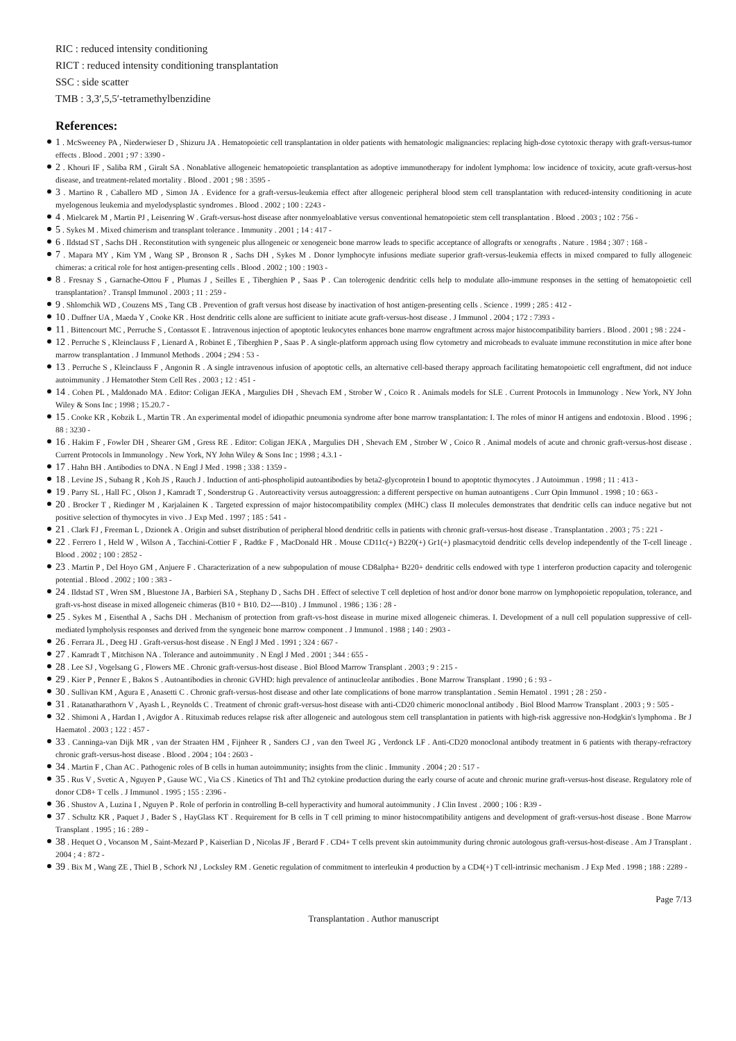RIC : reduced intensity conditioning
RICT : reduced intensity conditioning transplantation
SSC : side scatter
TMB : 3,3′,5,5′-tetramethylbenzidine
References:
1 . McSweeney PA , Niederwieser D , Shizuru JA . Hematopoietic cell transplantation in older patients with hematologic malignancies: replacing high-dose cytotoxic therapy with graft-versus-tumor effects . Blood . 2001 ; 97 : 3390 -
2 . Khouri IF , Saliba RM , Giralt SA . Nonablative allogeneic hematopoietic transplantation as adoptive immunotherapy for indolent lymphoma: low incidence of toxicity, acute graft-versus-host disease, and treatment-related mortality . Blood . 2001 ; 98 : 3595 -
3 . Martino R , Caballero MD , Simon JA . Evidence for a graft-versus-leukemia effect after allogeneic peripheral blood stem cell transplantation with reduced-intensity conditioning in acute myelogenous leukemia and myelodysplastic syndromes . Blood . 2002 ; 100 : 2243 -
4 . Mielcarek M , Martin PJ , Leisenring W . Graft-versus-host disease after nonmyeloablative versus conventional hematopoietic stem cell transplantation . Blood . 2003 ; 102 : 756 -
5 . Sykes M . Mixed chimerism and transplant tolerance . Immunity . 2001 ; 14 : 417 -
6 . Ildstad ST , Sachs DH . Reconstitution with syngeneic plus allogeneic or xenogeneic bone marrow leads to specific acceptance of allografts or xenografts . Nature . 1984 ; 307 : 168 -
7 . Mapara MY , Kim YM , Wang SP , Bronson R , Sachs DH , Sykes M . Donor lymphocyte infusions mediate superior graft-versus-leukemia effects in mixed compared to fully allogeneic chimeras: a critical role for host antigen-presenting cells . Blood . 2002 ; 100 : 1903 -
8 . Fresnay S , Garnache-Ottou F , Plumas J , Seilles E , Tiberghien P , Saas P . Can tolerogenic dendritic cells help to modulate allo-immune responses in the setting of hematopoietic cell transplantation? . Transpl Immunol . 2003 ; 11 : 259 -
9 . Shlomchik WD , Couzens MS , Tang CB . Prevention of graft versus host disease by inactivation of host antigen-presenting cells . Science . 1999 ; 285 : 412 -
10 . Duffner UA , Maeda Y , Cooke KR . Host dendritic cells alone are sufficient to initiate acute graft-versus-host disease . J Immunol . 2004 ; 172 : 7393 -
11 . Bittencourt MC , Perruche S , Contassot E . Intravenous injection of apoptotic leukocytes enhances bone marrow engraftment across major histocompatibility barriers . Blood . 2001 ; 98 : 224 -
12 . Perruche S , Kleinclauss F , Lienard A , Robinet E , Tiberghien P , Saas P . A single-platform approach using flow cytometry and microbeads to evaluate immune reconstitution in mice after bone marrow transplantation . J Immunol Methods . 2004 ; 294 : 53 -
13 . Perruche S , Kleinclauss F , Angonin R . A single intravenous infusion of apoptotic cells, an alternative cell-based therapy approach facilitating hematopoietic cell engraftment, did not induce autoimmunity . J Hematother Stem Cell Res . 2003 ; 12 : 451 -
14 . Cohen PL , Maldonado MA . Editor: Coligan JEKA , Margulies DH , Shevach EM , Strober W , Coico R . Animals models for SLE . Current Protocols in Immunology . New York, NY John Wiley & Sons Inc ; 1998 ; 15.20.7 -
15 . Cooke KR , Kobzik L , Martin TR . An experimental model of idiopathic pneumonia syndrome after bone marrow transplantation: I. The roles of minor H antigens and endotoxin . Blood . 1996 ; 88 : 3230 -
16 . Hakim F , Fowler DH , Shearer GM , Gress RE . Editor: Coligan JEKA , Margulies DH , Shevach EM , Strober W , Coico R . Animal models of acute and chronic graft-versus-host disease . Current Protocols in Immunology . New York, NY John Wiley & Sons Inc ; 1998 ; 4.3.1 -
17 . Hahn BH . Antibodies to DNA . N Engl J Med . 1998 ; 338 : 1359 -
18 . Levine JS , Subang R , Koh JS , Rauch J . Induction of anti-phospholipid autoantibodies by beta2-glycoprotein I bound to apoptotic thymocytes . J Autoimmun . 1998 ; 11 : 413 -
19 . Parry SL , Hall FC , Olson J , Kamradt T , Sonderstrup G . Autoreactivity versus autoaggression: a different perspective on human autoantigens . Curr Opin Immunol . 1998 ; 10 : 663 -
20 . Brocker T , Riedinger M , Karjalainen K . Targeted expression of major histocompatibility complex (MHC) class II molecules demonstrates that dendritic cells can induce negative but not positive selection of thymocytes in vivo . J Exp Med . 1997 ; 185 : 541 -
21 . Clark FJ , Freeman L , Dzionek A . Origin and subset distribution of peripheral blood dendritic cells in patients with chronic graft-versus-host disease . Transplantation . 2003 ; 75 : 221 -
22 . Ferrero I , Held W , Wilson A , Tacchini-Cottier F , Radtke F , MacDonald HR . Mouse CD11c(+) B220(+) Gr1(+) plasmacytoid dendritic cells develop independently of the T-cell lineage . Blood . 2002 ; 100 : 2852 -
23 . Martin P , Del Hoyo GM , Anjuere F . Characterization of a new subpopulation of mouse CD8alpha+ B220+ dendritic cells endowed with type 1 interferon production capacity and tolerogenic potential . Blood . 2002 ; 100 : 383 -
24 . Ildstad ST , Wren SM , Bluestone JA , Barbieri SA , Stephany D , Sachs DH . Effect of selective T cell depletion of host and/or donor bone marrow on lymphopoietic repopulation, tolerance, and graft-vs-host disease in mixed allogeneic chimeras (B10 + B10. D2----B10) . J Immunol . 1986 ; 136 : 28 -
25 . Sykes M , Eisenthal A , Sachs DH . Mechanism of protection from graft-vs-host disease in murine mixed allogeneic chimeras. I. Development of a null cell population suppressive of cell-mediated lympholysis responses and derived from the syngeneic bone marrow component . J Immunol . 1988 ; 140 : 2903 -
26 . Ferrara JL , Deeg HJ . Graft-versus-host disease . N Engl J Med . 1991 ; 324 : 667 -
27 . Kamradt T , Mitchison NA . Tolerance and autoimmunity . N Engl J Med . 2001 ; 344 : 655 -
28 . Lee SJ , Vogelsang G , Flowers ME . Chronic graft-versus-host disease . Biol Blood Marrow Transplant . 2003 ; 9 : 215 -
29 . Kier P , Penner E , Bakos S . Autoantibodies in chronic GVHD: high prevalence of antinucleolar antibodies . Bone Marrow Transplant . 1990 ; 6 : 93 -
30 . Sullivan KM , Agura E , Anasetti C . Chronic graft-versus-host disease and other late complications of bone marrow transplantation . Semin Hematol . 1991 ; 28 : 250 -
31 . Ratanatharathorn V , Ayash L , Reynolds C . Treatment of chronic graft-versus-host disease with anti-CD20 chimeric monoclonal antibody . Biol Blood Marrow Transplant . 2003 ; 9 : 505 -
32 . Shimoni A , Hardan I , Avigdor A . Rituximab reduces relapse risk after allogeneic and autologous stem cell transplantation in patients with high-risk aggressive non-Hodgkin's lymphoma . Br J Haematol . 2003 ; 122 : 457 -
33 . Canninga-van Dijk MR , van der Straaten HM , Fijnheer R , Sanders CJ , van den Tweel JG , Verdonck LF . Anti-CD20 monoclonal antibody treatment in 6 patients with therapy-refractory chronic graft-versus-host disease . Blood . 2004 ; 104 : 2603 -
34 . Martin F , Chan AC . Pathogenic roles of B cells in human autoimmunity; insights from the clinic . Immunity . 2004 ; 20 : 517 -
35 . Rus V , Svetic A , Nguyen P , Gause WC , Via CS . Kinetics of Th1 and Th2 cytokine production during the early course of acute and chronic murine graft-versus-host disease. Regulatory role of donor CD8+ T cells . J Immunol . 1995 ; 155 : 2396 -
36 . Shustov A , Luzina I , Nguyen P . Role of perforin in controlling B-cell hyperactivity and humoral autoimmunity . J Clin Invest . 2000 ; 106 : R39 -
37 . Schultz KR , Paquet J , Bader S , HayGlass KT . Requirement for B cells in T cell priming to minor histocompatibility antigens and development of graft-versus-host disease . Bone Marrow Transplant . 1995 ; 16 : 289 -
38 . Hequet O , Vocanson M , Saint-Mezard P , Kaiserlian D , Nicolas JF , Berard F . CD4+ T cells prevent skin autoimmunity during chronic autologous graft-versus-host-disease . Am J Transplant . 2004 ; 4 : 872 -
39 . Bix M , Wang ZE , Thiel B , Schork NJ , Locksley RM . Genetic regulation of commitment to interleukin 4 production by a CD4(+) T cell-intrinsic mechanism . J Exp Med . 1998 ; 188 : 2289 -
Page 7/13
Transplantation . Author manuscript